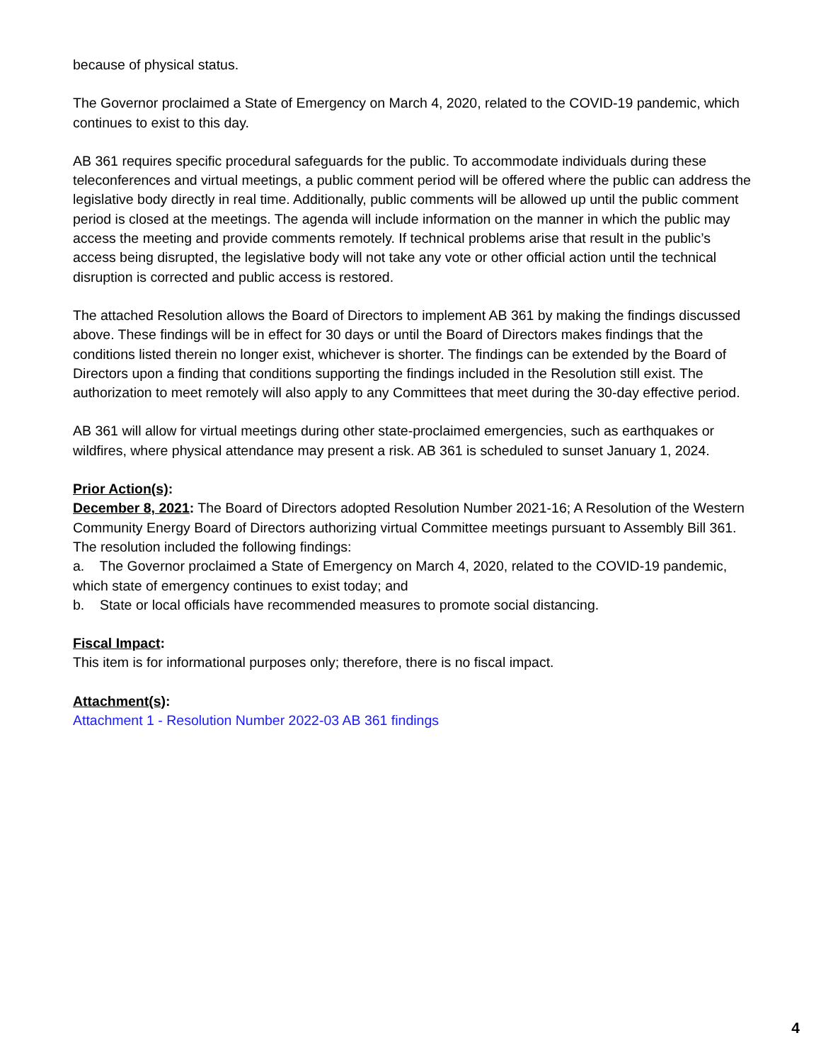because of physical status.
The Governor proclaimed a State of Emergency on March 4, 2020, related to the COVID-19 pandemic, which continues to exist to this day.
AB 361 requires specific procedural safeguards for the public. To accommodate individuals during these teleconferences and virtual meetings, a public comment period will be offered where the public can address the legislative body directly in real time. Additionally, public comments will be allowed up until the public comment period is closed at the meetings. The agenda will include information on the manner in which the public may access the meeting and provide comments remotely. If technical problems arise that result in the public’s access being disrupted, the legislative body will not take any vote or other official action until the technical disruption is corrected and public access is restored.
The attached Resolution allows the Board of Directors to implement AB 361 by making the findings discussed above. These findings will be in effect for 30 days or until the Board of Directors makes findings that the conditions listed therein no longer exist, whichever is shorter. The findings can be extended by the Board of Directors upon a finding that conditions supporting the findings included in the Resolution still exist. The authorization to meet remotely will also apply to any Committees that meet during the 30-day effective period.
AB 361 will allow for virtual meetings during other state-proclaimed emergencies, such as earthquakes or wildfires, where physical attendance may present a risk. AB 361 is scheduled to sunset January 1, 2024.
Prior Action(s):
December 8, 2021: The Board of Directors adopted Resolution Number 2021-16; A Resolution of the Western Community Energy Board of Directors authorizing virtual Committee meetings pursuant to Assembly Bill 361. The resolution included the following findings:
a. The Governor proclaimed a State of Emergency on March 4, 2020, related to the COVID-19 pandemic, which state of emergency continues to exist today; and
b. State or local officials have recommended measures to promote social distancing.
Fiscal Impact:
This item is for informational purposes only; therefore, there is no fiscal impact.
Attachment(s):
Attachment 1 - Resolution Number 2022-03 AB 361 findings
4